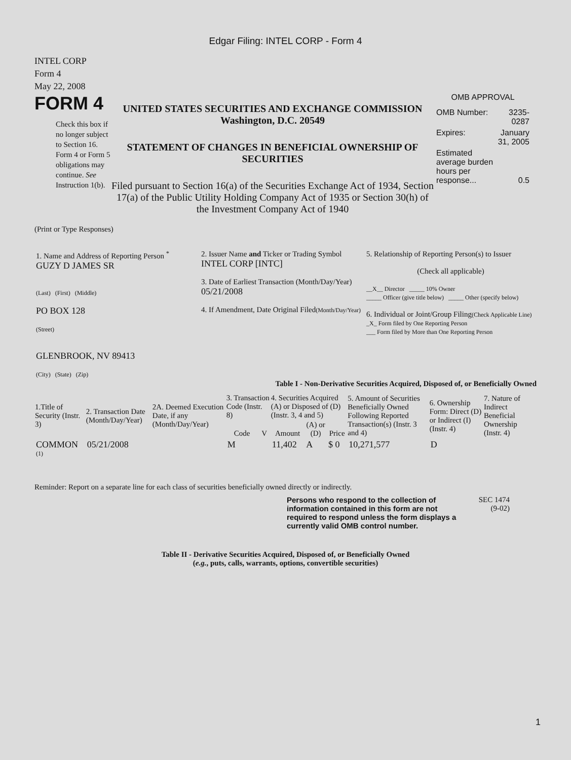Edgar Filing: INTEL CORP - Form 4
INTEL CORP
Form 4
May 22, 2008
FORM 4
Check this box if no longer subject to Section 16. Form 4 or Form 5 obligations may continue. See Instruction 1(b).
UNITED STATES SECURITIES AND EXCHANGE COMMISSION
Washington, D.C. 20549
STATEMENT OF CHANGES IN BENEFICIAL OWNERSHIP OF SECURITIES
Filed pursuant to Section 16(a) of the Securities Exchange Act of 1934, Section 17(a) of the Public Utility Holding Company Act of 1935 or Section 30(h) of the Investment Company Act of 1940
OMB APPROVAL
| OMB Number: | 3235-0287 |
| Expires: | January 31, 2005 |
| Estimated average burden hours per response... | 0.5 |
(Print or Type Responses)
| 1. Name and Address of Reporting Person <sup>*</sup> GUZY D JAMES SR (Last) (First) (Middle) PO BOX 128 (Street) GLENBROOK, NV 89413 (City) (State) (Zip) | 2. Issuer Name and Ticker or Trading Symbol INTEL CORP [INTC] 3. Date of Earliest Transaction (Month/Day/Year) 05/21/2008 4. If Amendment, Date Original Filed (Month/Day/Year) | 5. Relationship of Reporting Person(s) to Issuer (Check all applicable) __X__ Director _____ 10% Owner _____ Officer (give title below) _____ Other (specify below) 6. Individual or Joint/Group Filing (Check Applicable Line) _X_ Form filed by One Reporting Person ___ Form filed by More than One Reporting Person |
Table I - Non-Derivative Securities Acquired, Disposed of, or Beneficially Owned
| 1.Title of Security (Instr. 3) | 2. Transaction Date (Month/Day/Year) | 2A. Deemed Execution Date, if any (Month/Day/Year) | 3. Transaction Code (Instr. 8) | | 4. Securities Acquired (A) or Disposed of (D) (Instr. 3, 4 and 5) | | | 5. Amount of Securities Beneficially Owned Following Reported Transaction(s) (Instr. 3 and 4) | 6. Ownership Form: Direct (D) or Indirect (I) (Instr. 4) | 7. Nature of Indirect Beneficial Ownership (Instr. 4) |
| --- | --- | --- | --- | --- | --- | --- | --- | --- | --- | --- |
| | | | Code | V | Amount | (A) or (D) | Price | | | |
| COMMON <sup>(1)</sup> | 05/21/2008 | | M | | 11,402 | A | $ 0 | 10,271,577 | D | |
Reminder: Report on a separate line for each class of securities beneficially owned directly or indirectly.
Persons who respond to the collection of information contained in this form are not required to respond unless the form displays a currently valid OMB control number.
SEC 1474 (9-02)
Table II - Derivative Securities Acquired, Disposed of, or Beneficially Owned
(e.g., puts, calls, warrants, options, convertible securities)
1